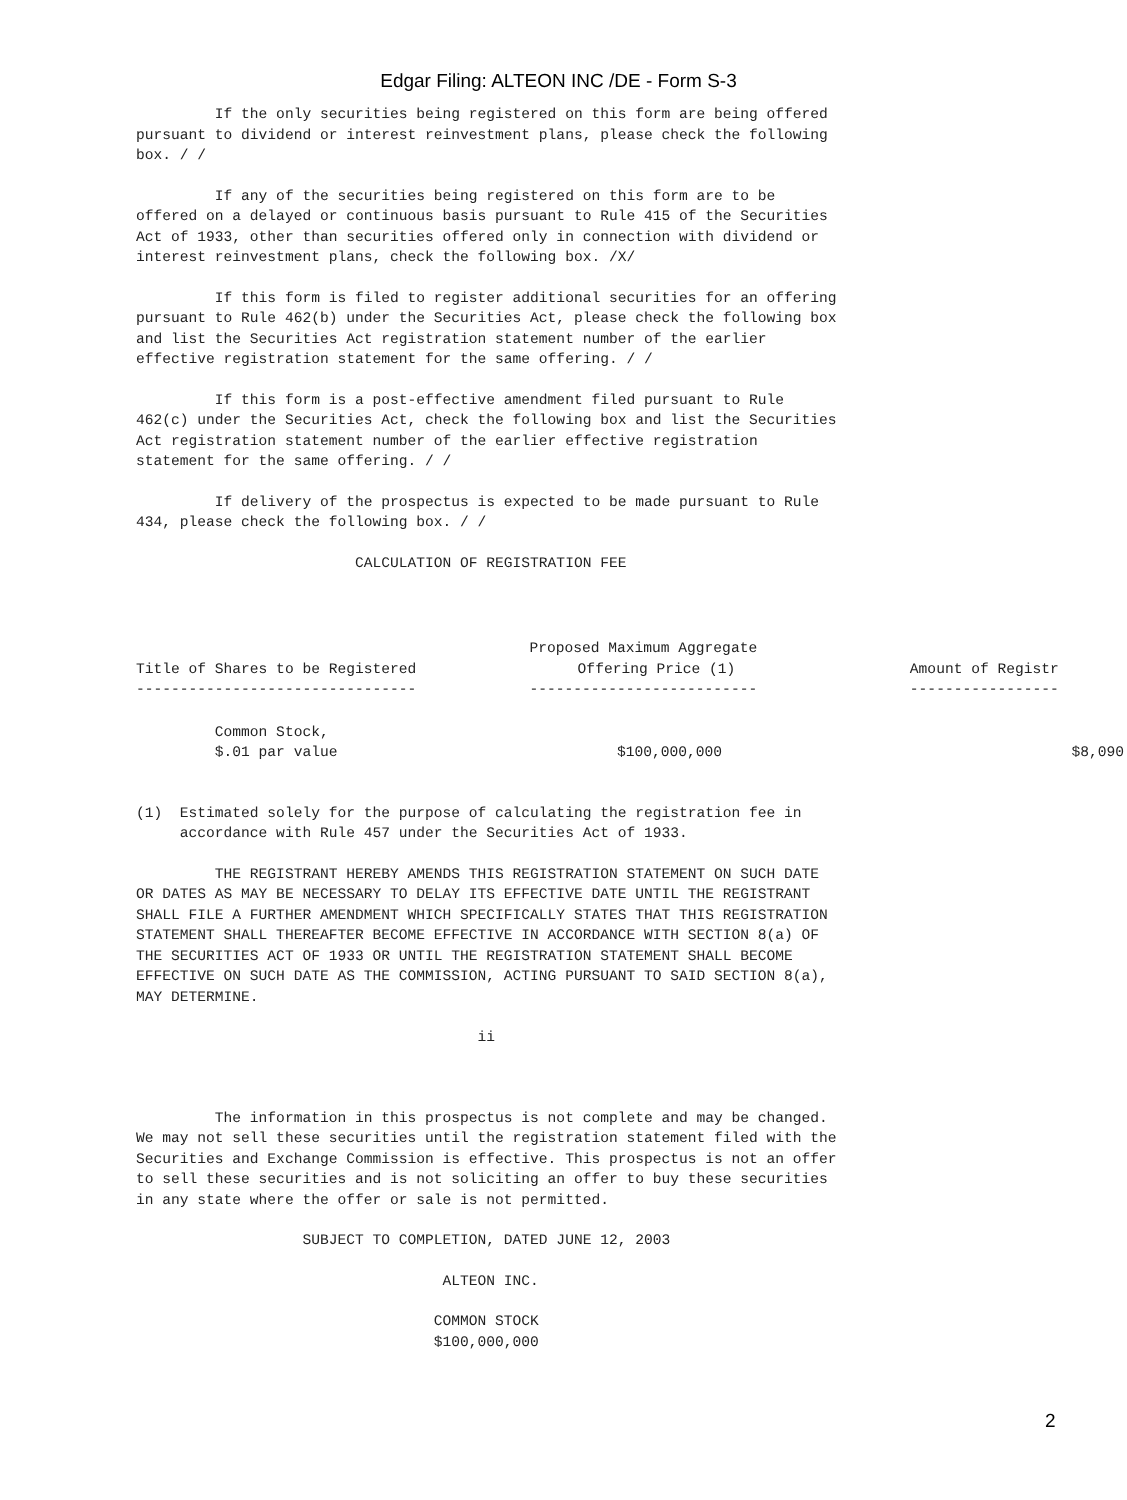Edgar Filing: ALTEON INC /DE - Form S-3
If the only securities being registered on this form are being offered pursuant to dividend or interest reinvestment plans, please check the following box. / /
If any of the securities being registered on this form are to be offered on a delayed or continuous basis pursuant to Rule 415 of the Securities Act of 1933, other than securities offered only in connection with dividend or interest reinvestment plans, check the following box. /X/
If this form is filed to register additional securities for an offering pursuant to Rule 462(b) under the Securities Act, please check the following box and list the Securities Act registration statement number of the earlier effective registration statement for the same offering. / /
If this form is a post-effective amendment filed pursuant to Rule 462(c) under the Securities Act, check the following box and list the Securities Act registration statement number of the earlier effective registration statement for the same offering. / /
If delivery of the prospectus is expected to be made pursuant to Rule 434, please check the following box. / /
CALCULATION OF REGISTRATION FEE
| Title of Shares to be Registered -------------------------------- | Proposed Maximum Aggregate Offering Price (1) -------------------------- | Amount of Registr ----------------- |
| --- | --- | --- |
| Common Stock, $.01 par value | $100,000,000 | $8,090 |
(1) Estimated solely for the purpose of calculating the registration fee in accordance with Rule 457 under the Securities Act of 1933.
THE REGISTRANT HEREBY AMENDS THIS REGISTRATION STATEMENT ON SUCH DATE OR DATES AS MAY BE NECESSARY TO DELAY ITS EFFECTIVE DATE UNTIL THE REGISTRANT SHALL FILE A FURTHER AMENDMENT WHICH SPECIFICALLY STATES THAT THIS REGISTRATION STATEMENT SHALL THEREAFTER BECOME EFFECTIVE IN ACCORDANCE WITH SECTION 8(a) OF THE SECURITIES ACT OF 1933 OR UNTIL THE REGISTRATION STATEMENT SHALL BECOME EFFECTIVE ON SUCH DATE AS THE COMMISSION, ACTING PURSUANT TO SAID SECTION 8(a), MAY DETERMINE.
ii
The information in this prospectus is not complete and may be changed. We may not sell these securities until the registration statement filed with the Securities and Exchange Commission is effective. This prospectus is not an offer to sell these securities and is not soliciting an offer to buy these securities in any state where the offer or sale is not permitted.
SUBJECT TO COMPLETION, DATED JUNE 12, 2003
ALTEON INC.
COMMON STOCK $100,000,000
2